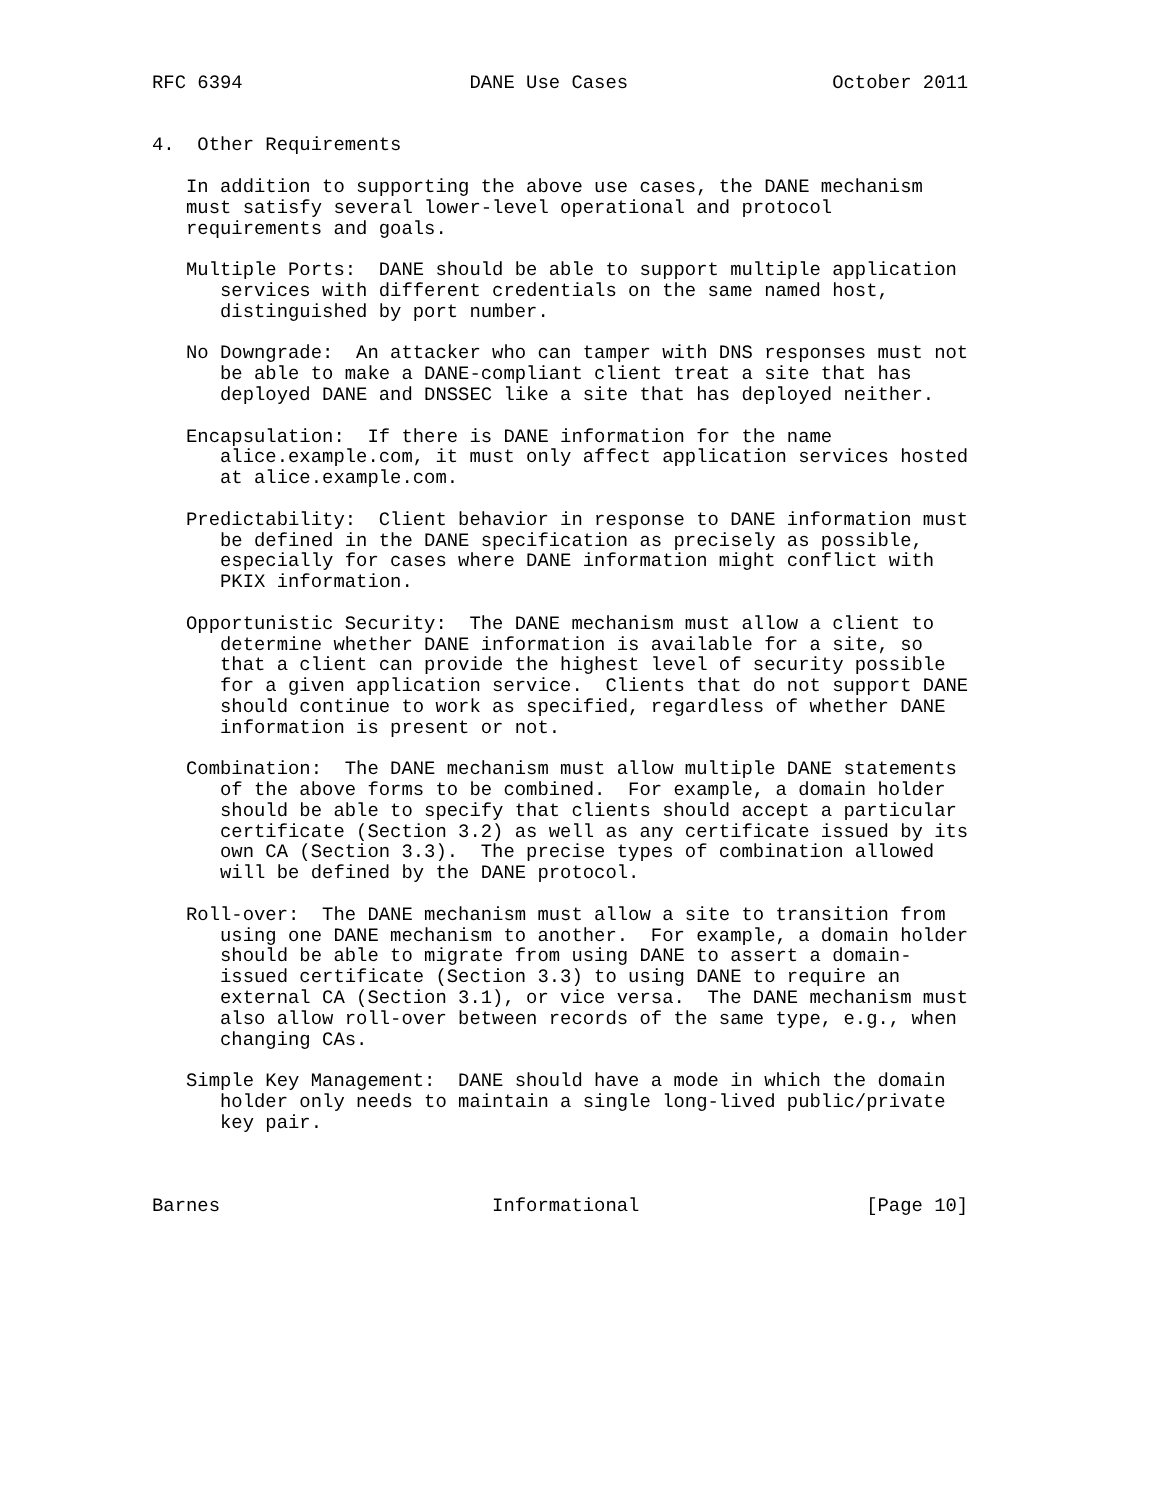RFC 6394                    DANE Use Cases                  October 2011


4.  Other Requirements

   In addition to supporting the above use cases, the DANE mechanism
   must satisfy several lower-level operational and protocol
   requirements and goals.

   Multiple Ports:  DANE should be able to support multiple application
      services with different credentials on the same named host,
      distinguished by port number.

   No Downgrade:  An attacker who can tamper with DNS responses must not
      be able to make a DANE-compliant client treat a site that has
      deployed DANE and DNSSEC like a site that has deployed neither.

   Encapsulation:  If there is DANE information for the name
      alice.example.com, it must only affect application services hosted
      at alice.example.com.

   Predictability:  Client behavior in response to DANE information must
      be defined in the DANE specification as precisely as possible,
      especially for cases where DANE information might conflict with
      PKIX information.

   Opportunistic Security:  The DANE mechanism must allow a client to
      determine whether DANE information is available for a site, so
      that a client can provide the highest level of security possible
      for a given application service.  Clients that do not support DANE
      should continue to work as specified, regardless of whether DANE
      information is present or not.

   Combination:  The DANE mechanism must allow multiple DANE statements
      of the above forms to be combined.  For example, a domain holder
      should be able to specify that clients should accept a particular
      certificate (Section 3.2) as well as any certificate issued by its
      own CA (Section 3.3).  The precise types of combination allowed
      will be defined by the DANE protocol.

   Roll-over:  The DANE mechanism must allow a site to transition from
      using one DANE mechanism to another.  For example, a domain holder
      should be able to migrate from using DANE to assert a domain-
      issued certificate (Section 3.3) to using DANE to require an
      external CA (Section 3.1), or vice versa.  The DANE mechanism must
      also allow roll-over between records of the same type, e.g., when
      changing CAs.

   Simple Key Management:  DANE should have a mode in which the domain
      holder only needs to maintain a single long-lived public/private
      key pair.



Barnes                        Informational                    [Page 10]